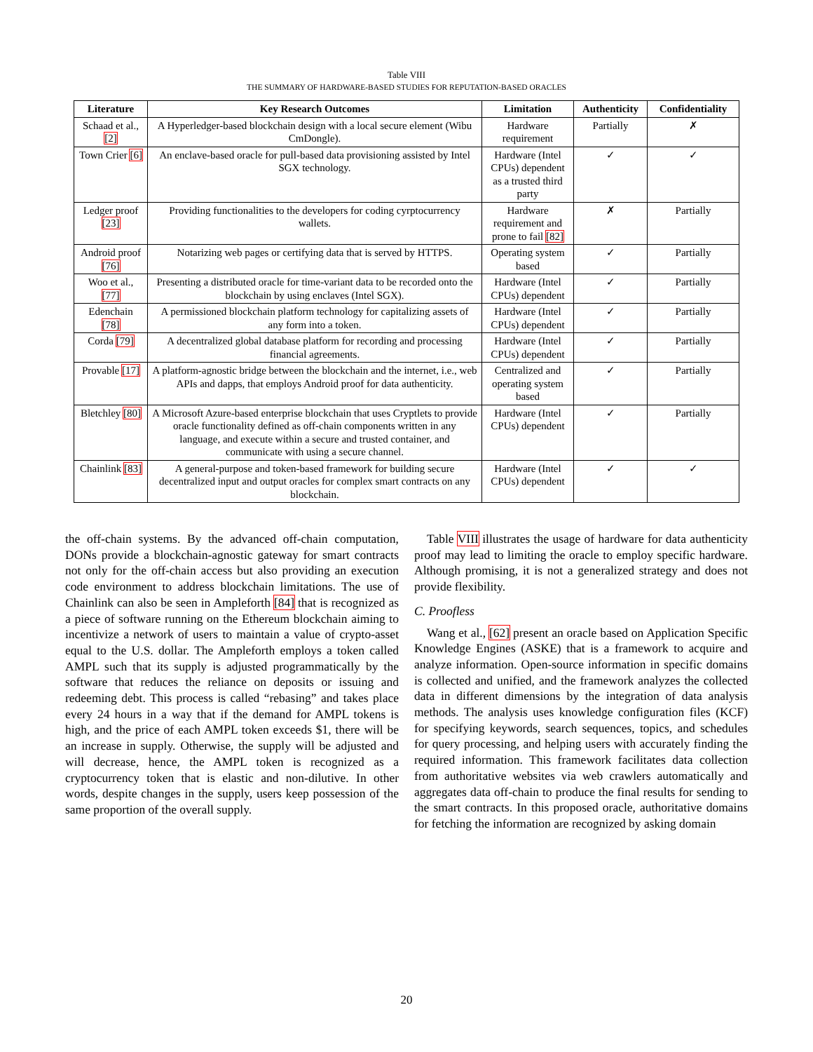Table VIII
THE SUMMARY OF HARDWARE-BASED STUDIES FOR REPUTATION-BASED ORACLES
| Literature | Key Research Outcomes | Limitation | Authenticity | Confidentiality |
| --- | --- | --- | --- | --- |
| Schaad et al., [2] | A Hyperledger-based blockchain design with a local secure element (Wibu CmDongle). | Hardware requirement | Partially | ✗ |
| Town Crier [6] | An enclave-based oracle for pull-based data provisioning assisted by Intel SGX technology. | Hardware (Intel CPUs) dependent as a trusted third party | ✓ | ✓ |
| Ledger proof [23] | Providing functionalities to the developers for coding cyrptocurrency wallets. | Hardware requirement and prone to fail [82] | ✗ | Partially |
| Android proof [76] | Notarizing web pages or certifying data that is served by HTTPS. | Operating system based | ✓ | Partially |
| Woo et al., [77] | Presenting a distributed oracle for time-variant data to be recorded onto the blockchain by using enclaves (Intel SGX). | Hardware (Intel CPUs) dependent | ✓ | Partially |
| Edenchain [78] | A permissioned blockchain platform technology for capitalizing assets of any form into a token. | Hardware (Intel CPUs) dependent | ✓ | Partially |
| Corda [79] | A decentralized global database platform for recording and processing financial agreements. | Hardware (Intel CPUs) dependent | ✓ | Partially |
| Provable [17] | A platform-agnostic bridge between the blockchain and the internet, i.e., web APIs and dapps, that employs Android proof for data authenticity. | Centralized and operating system based | ✓ | Partially |
| Bletchley [80] | A Microsoft Azure-based enterprise blockchain that uses Cryptlets to provide oracle functionality defined as off-chain components written in any language, and execute within a secure and trusted container, and communicate with using a secure channel. | Hardware (Intel CPUs) dependent | ✓ | Partially |
| Chainlink [83] | A general-purpose and token-based framework for building secure decentralized input and output oracles for complex smart contracts on any blockchain. | Hardware (Intel CPUs) dependent | ✓ | ✓ |
the off-chain systems. By the advanced off-chain computation, DONs provide a blockchain-agnostic gateway for smart contracts not only for the off-chain access but also providing an execution code environment to address blockchain limitations. The use of Chainlink can also be seen in Ampleforth [84] that is recognized as a piece of software running on the Ethereum blockchain aiming to incentivize a network of users to maintain a value of crypto-asset equal to the U.S. dollar. The Ampleforth employs a token called AMPL such that its supply is adjusted programmatically by the software that reduces the reliance on deposits or issuing and redeeming debt. This process is called “rebasing” and takes place every 24 hours in a way that if the demand for AMPL tokens is high, and the price of each AMPL token exceeds $1, there will be an increase in supply. Otherwise, the supply will be adjusted and will decrease, hence, the AMPL token is recognized as a cryptocurrency token that is elastic and non-dilutive. In other words, despite changes in the supply, users keep possession of the same proportion of the overall supply.
Table VIII illustrates the usage of hardware for data authenticity proof may lead to limiting the oracle to employ specific hardware. Although promising, it is not a generalized strategy and does not provide flexibility.
C. Proofless
Wang et al., [62] present an oracle based on Application Specific Knowledge Engines (ASKE) that is a framework to acquire and analyze information. Open-source information in specific domains is collected and unified, and the framework analyzes the collected data in different dimensions by the integration of data analysis methods. The analysis uses knowledge configuration files (KCF) for specifying keywords, search sequences, topics, and schedules for query processing, and helping users with accurately finding the required information. This framework facilitates data collection from authoritative websites via web crawlers automatically and aggregates data off-chain to produce the final results for sending to the smart contracts. In this proposed oracle, authoritative domains for fetching the information are recognized by asking domain
20